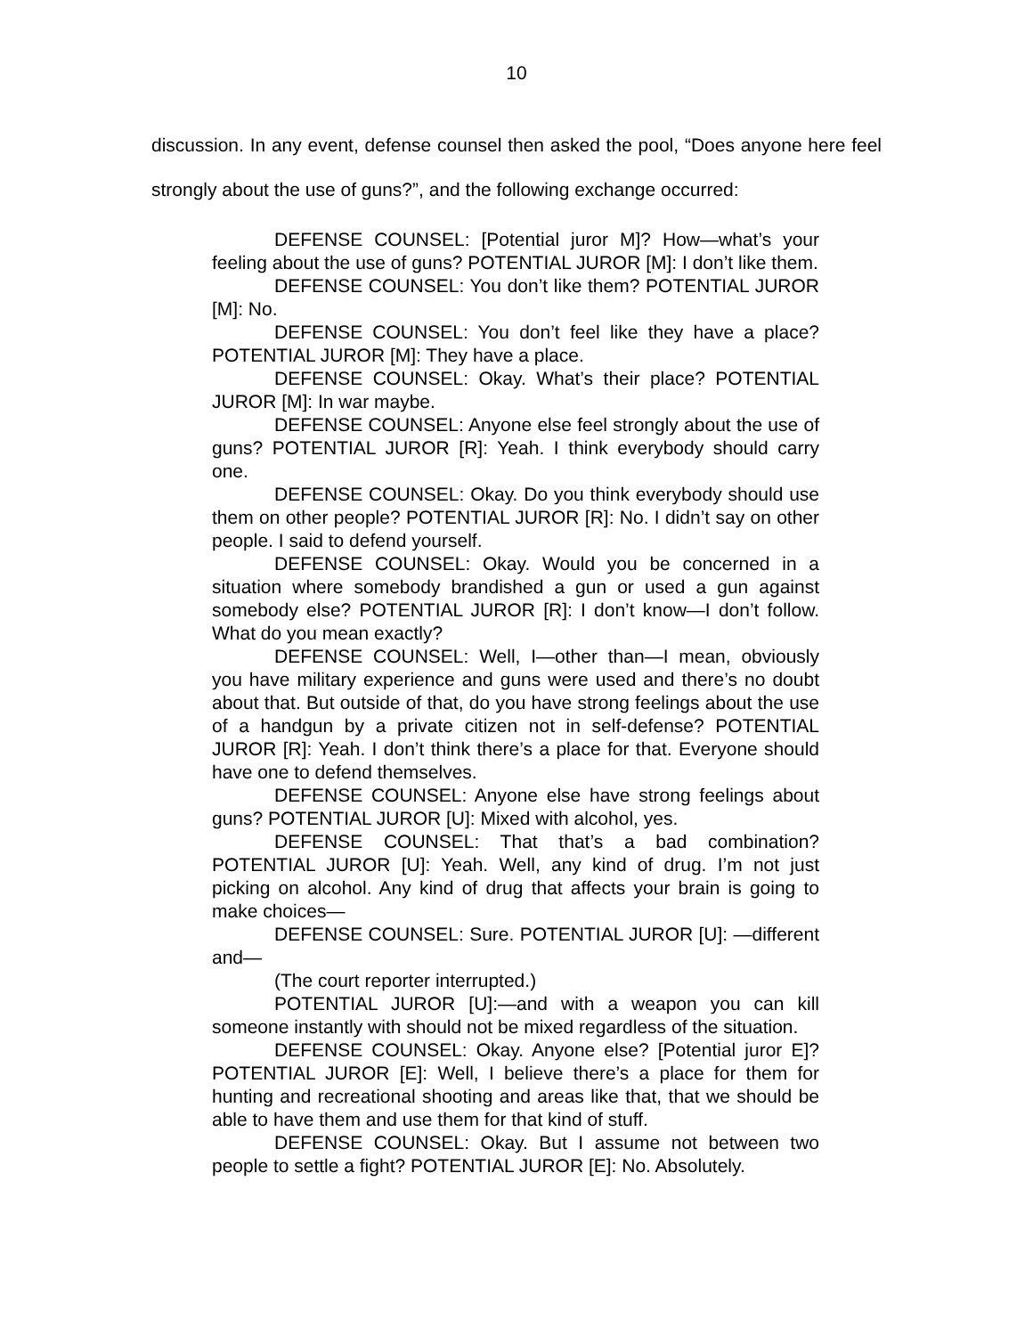10
discussion. In any event, defense counsel then asked the pool, “Does anyone here feel strongly about the use of guns?”, and the following exchange occurred:
DEFENSE COUNSEL: [Potential juror M]? How—what’s your feeling about the use of guns? POTENTIAL JUROR [M]: I don’t like them.
DEFENSE COUNSEL: You don’t like them? POTENTIAL JUROR [M]: No.
DEFENSE COUNSEL: You don’t feel like they have a place? POTENTIAL JUROR [M]: They have a place.
DEFENSE COUNSEL: Okay. What’s their place? POTENTIAL JUROR [M]: In war maybe.
DEFENSE COUNSEL: Anyone else feel strongly about the use of guns? POTENTIAL JUROR [R]: Yeah. I think everybody should carry one.
DEFENSE COUNSEL: Okay. Do you think everybody should use them on other people? POTENTIAL JUROR [R]: No. I didn’t say on other people. I said to defend yourself.
DEFENSE COUNSEL: Okay. Would you be concerned in a situation where somebody brandished a gun or used a gun against somebody else? POTENTIAL JUROR [R]: I don’t know—I don’t follow. What do you mean exactly?
DEFENSE COUNSEL: Well, I—other than—I mean, obviously you have military experience and guns were used and there’s no doubt about that. But outside of that, do you have strong feelings about the use of a handgun by a private citizen not in self-defense? POTENTIAL JUROR [R]: Yeah. I don’t think there’s a place for that. Everyone should have one to defend themselves.
DEFENSE COUNSEL: Anyone else have strong feelings about guns? POTENTIAL JUROR [U]: Mixed with alcohol, yes.
DEFENSE COUNSEL: That that’s a bad combination? POTENTIAL JUROR [U]: Yeah. Well, any kind of drug. I’m not just picking on alcohol. Any kind of drug that affects your brain is going to make choices—
DEFENSE COUNSEL: Sure. POTENTIAL JUROR [U]: —different and—
(The court reporter interrupted.)
POTENTIAL JUROR [U]:—and with a weapon you can kill someone instantly with should not be mixed regardless of the situation.
DEFENSE COUNSEL: Okay. Anyone else? [Potential juror E]? POTENTIAL JUROR [E]: Well, I believe there’s a place for them for hunting and recreational shooting and areas like that, that we should be able to have them and use them for that kind of stuff.
DEFENSE COUNSEL: Okay. But I assume not between two people to settle a fight? POTENTIAL JUROR [E]: No. Absolutely.